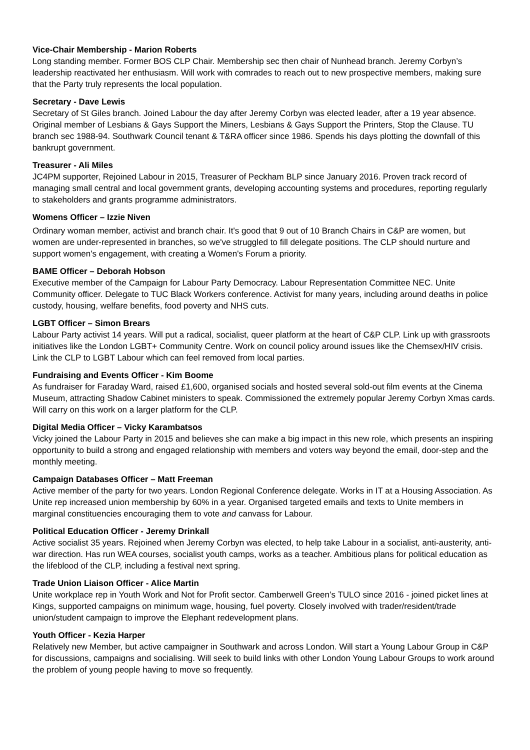Vice-Chair Membership - Marion Roberts
Long standing member. Former BOS CLP Chair. Membership sec then chair of Nunhead branch. Jeremy Corbyn’s leadership reactivated her enthusiasm. Will work with comrades to reach out to new prospective members, making sure that the Party truly represents the local population.
Secretary - Dave Lewis
Secretary of St Giles branch. Joined Labour the day after Jeremy Corbyn was elected leader, after a 19 year absence. Original member of Lesbians & Gays Support the Miners, Lesbians & Gays Support the Printers, Stop the Clause. TU branch sec 1988-94. Southwark Council tenant & T&RA officer since 1986. Spends his days plotting the downfall of this bankrupt government.
Treasurer - Ali Miles
JC4PM supporter, Rejoined Labour in 2015, Treasurer of Peckham BLP since January 2016. Proven track record of managing small central and local government grants, developing accounting systems and procedures, reporting regularly to stakeholders and grants programme administrators.
Womens Officer – Izzie Niven
Ordinary woman member, activist and branch chair. It's good that 9 out of 10 Branch Chairs in C&P are women, but women are under-represented in branches, so we've struggled to fill delegate positions. The CLP should nurture and support women's engagement, with creating a Women's Forum a priority.
BAME Officer – Deborah Hobson
Executive member of the Campaign for Labour Party Democracy. Labour Representation Committee NEC. Unite Community officer. Delegate to TUC Black Workers conference. Activist for many years, including around deaths in police custody, housing, welfare benefits, food poverty and NHS cuts.
LGBT Officer – Simon Brears
Labour Party activist 14 years. Will put a radical, socialist, queer platform at the heart of C&P CLP. Link up with grassroots initiatives like the London LGBT+ Community Centre. Work on council policy around issues like the Chemsex/HIV crisis. Link the CLP to LGBT Labour which can feel removed from local parties.
Fundraising and Events Officer - Kim Boome
As fundraiser for Faraday Ward, raised £1,600, organised socials and hosted several sold-out film events at the Cinema Museum, attracting Shadow Cabinet ministers to speak. Commissioned the extremely popular Jeremy Corbyn Xmas cards. Will carry on this work on a larger platform for the CLP.
Digital Media Officer – Vicky Karambatsos
Vicky joined the Labour Party in 2015 and believes she can make a big impact in this new role, which presents an inspiring opportunity to build a strong and engaged relationship with members and voters way beyond the email, door-step and the monthly meeting.
Campaign Databases Officer – Matt Freeman
Active member of the party for two years. London Regional Conference delegate. Works in IT at a Housing Association. As Unite rep increased union membership by 60% in a year. Organised targeted emails and texts to Unite members in marginal constituencies encouraging them to vote and canvass for Labour.
Political Education Officer - Jeremy Drinkall
Active socialist 35 years. Rejoined when Jeremy Corbyn was elected, to help take Labour in a socialist, anti-austerity, anti-war direction. Has run WEA courses, socialist youth camps, works as a teacher. Ambitious plans for political education as the lifeblood of the CLP, including a festival next spring.
Trade Union Liaison Officer - Alice Martin
Unite workplace rep in Youth Work and Not for Profit sector. Camberwell Green’s TULO since 2016 - joined picket lines at Kings, supported campaigns on minimum wage, housing, fuel poverty. Closely involved with trader/resident/trade union/student campaign to improve the Elephant redevelopment plans.
Youth Officer - Kezia Harper
Relatively new Member, but active campaigner in Southwark and across London. Will start a Young Labour Group in C&P for discussions, campaigns and socialising. Will seek to build links with other London Young Labour Groups to work around the problem of young people having to move so frequently.